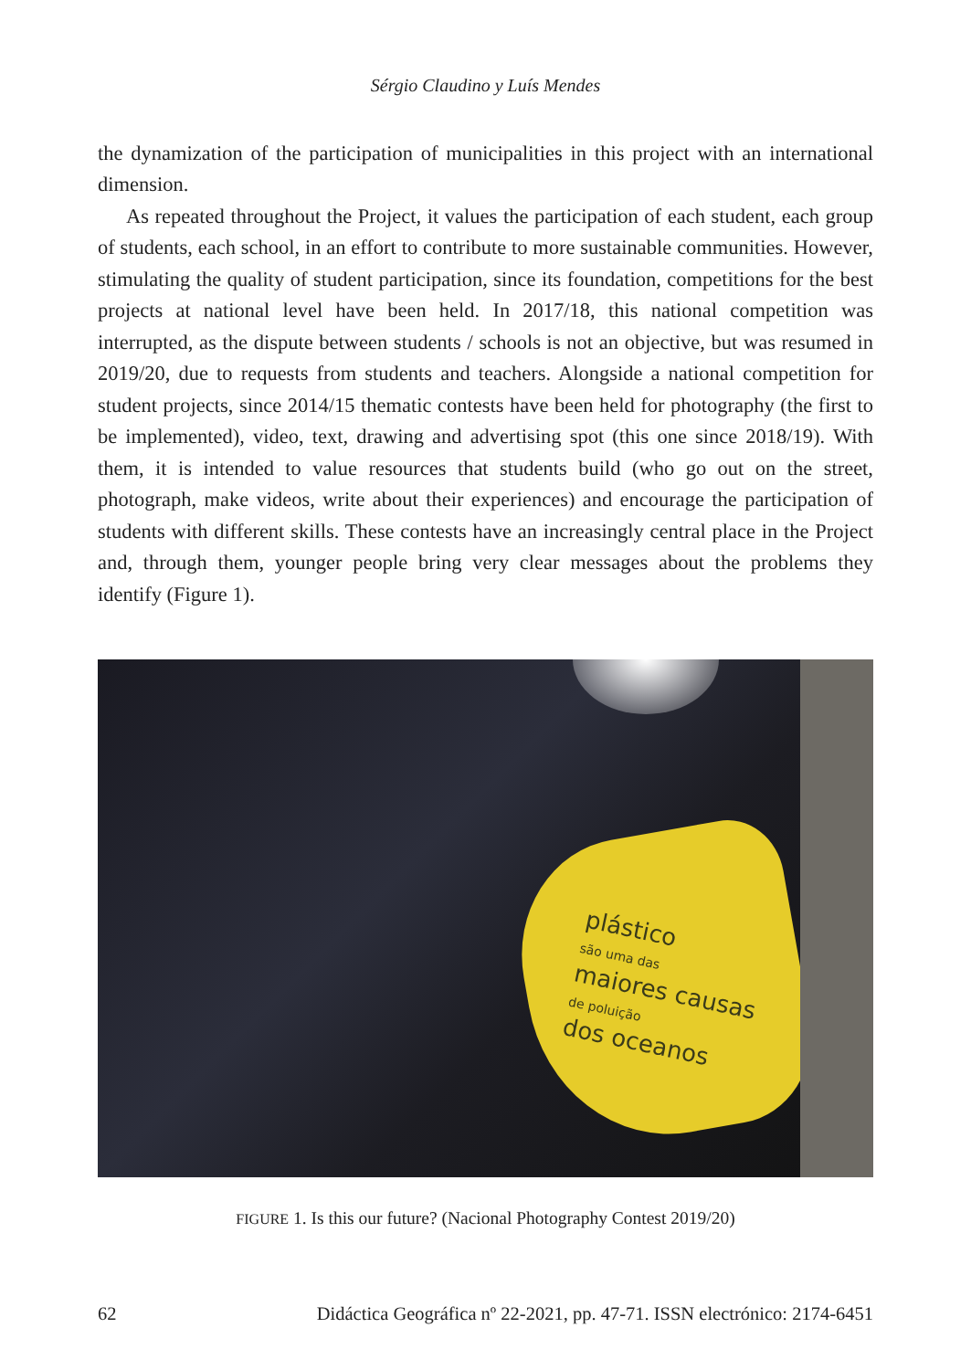Sérgio Claudino y Luís Mendes
the dynamization of the participation of municipalities in this project with an international dimension.
As repeated throughout the Project, it values the participation of each student, each group of students, each school, in an effort to contribute to more sustainable communities. However, stimulating the quality of student participation, since its foundation, competitions for the best projects at national level have been held. In 2017/18, this national competition was interrupted, as the dispute between students / schools is not an objective, but was resumed in 2019/20, due to requests from students and teachers. Alongside a national competition for student projects, since 2014/15 thematic contests have been held for photography (the first to be implemented), video, text, drawing and advertising spot (this one since 2018/19). With them, it is intended to value resources that students build (who go out on the street, photograph, make videos, write about their experiences) and encourage the participation of students with different skills. These contests have an increasingly central place in the Project and, through them, younger people bring very clear messages about the problems they identify (Figure 1).
plástico
são uma das
maiores causas
de poluição
dos oceanos
FIGURE 1. Is this our future? (Nacional Photography Contest 2019/20)
62 Didáctica Geográfica nº 22-2021, pp. 47-71. ISSN electrónico: 2174-6451